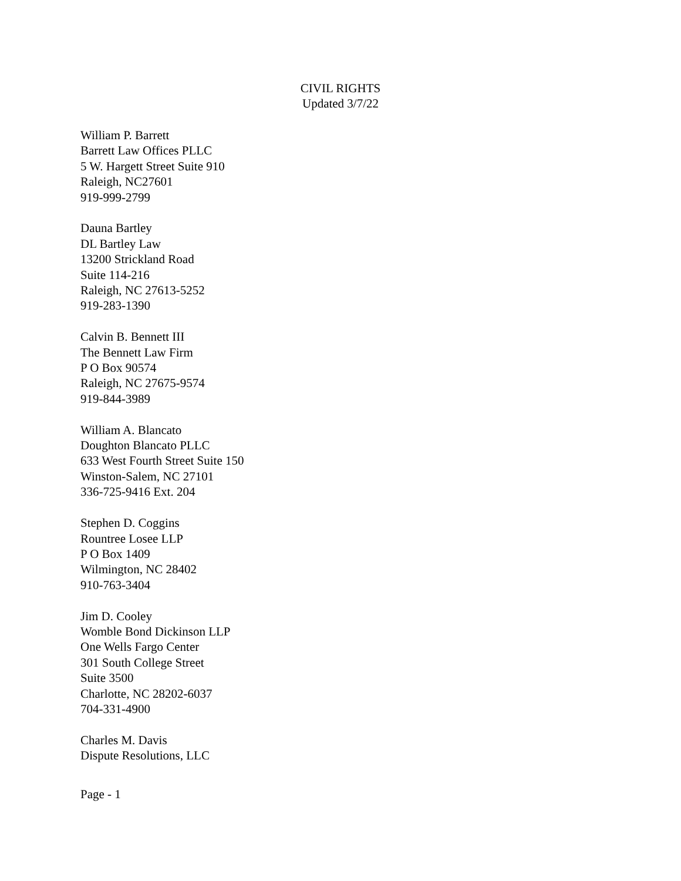CIVIL RIGHTS
Updated 3/7/22
William P. Barrett
Barrett Law Offices PLLC
5 W. Hargett Street Suite 910
Raleigh, NC27601
919-999-2799
Dauna Bartley
DL Bartley Law
13200 Strickland Road
Suite 114-216
Raleigh, NC 27613-5252
919-283-1390
Calvin B. Bennett III
The Bennett Law Firm
P O Box 90574
Raleigh, NC 27675-9574
919-844-3989
William A. Blancato
Doughton Blancato PLLC
633 West Fourth Street Suite 150
Winston-Salem, NC 27101
336-725-9416 Ext. 204
Stephen D. Coggins
Rountree Losee LLP
P O Box 1409
Wilmington, NC 28402
910-763-3404
Jim D. Cooley
Womble Bond Dickinson LLP
One Wells Fargo Center
301 South College Street
Suite 3500
Charlotte, NC 28202-6037
704-331-4900
Charles M. Davis
Dispute Resolutions, LLC
Page - 1